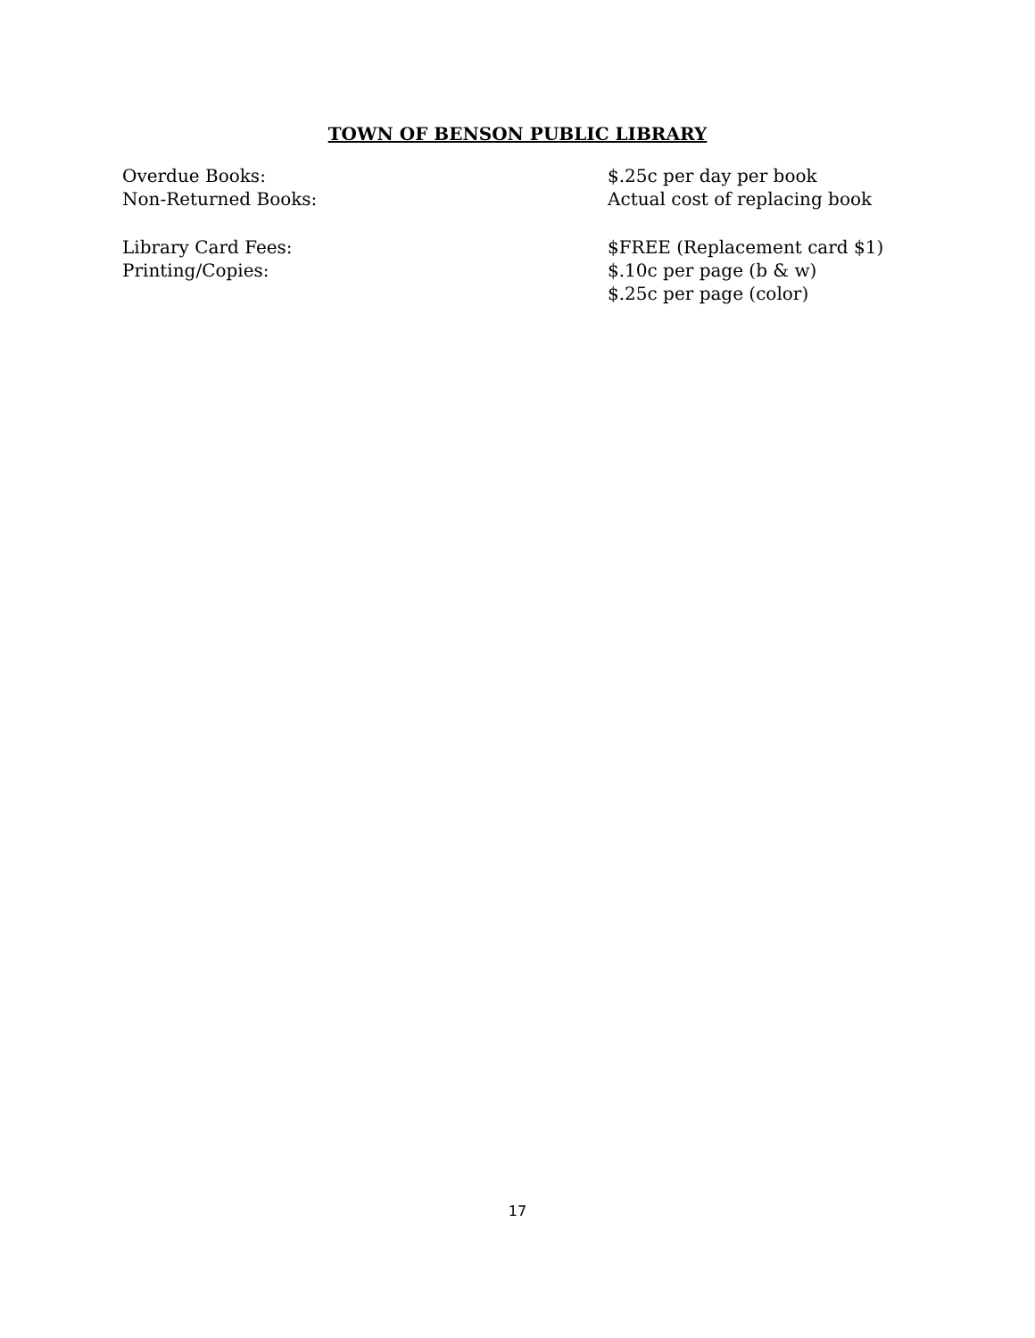TOWN OF BENSON PUBLIC LIBRARY
| Overdue Books: | $.25c per day per book |
| Non-Returned Books: | Actual cost of replacing book |
| Library Card Fees: | $FREE (Replacement card $1) |
| Printing/Copies: | $.10c per page (b & w) |
| | $.25c per page (color) |
17